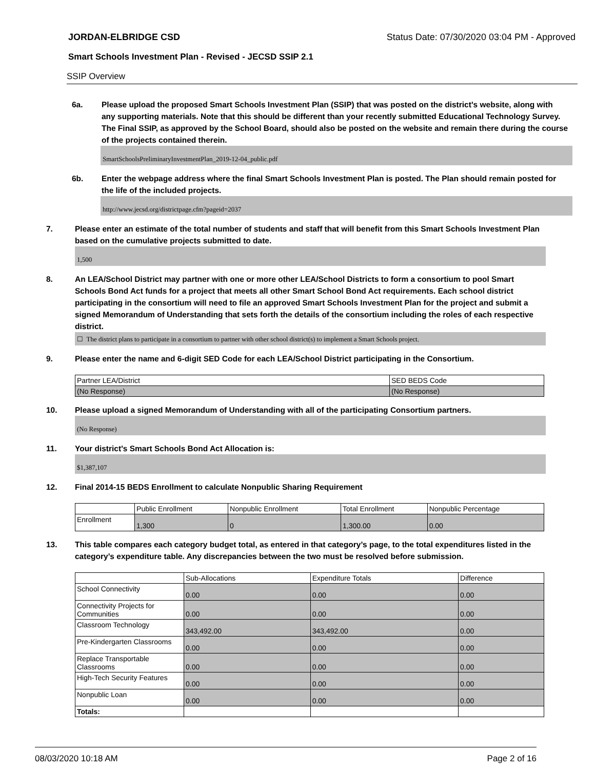JORDAN-ELBRIDGE CSD Status Date: 07/30/2020 03:04 PM - Approved
Smart Schools Investment Plan - Revised - JECSD SSIP 2.1
SSIP Overview
6a. Please upload the proposed Smart Schools Investment Plan (SSIP) that was posted on the district's website, along with any supporting materials. Note that this should be different than your recently submitted Educational Technology Survey. The Final SSIP, as approved by the School Board, should also be posted on the website and remain there during the course of the projects contained therein.
SmartSchoolsPreliminaryInvestmentPlan_2019-12-04_public.pdf
6b. Enter the webpage address where the final Smart Schools Investment Plan is posted. The Plan should remain posted for the life of the included projects.
http://www.jecsd.org/districtpage.cfm?pageid=2037
7. Please enter an estimate of the total number of students and staff that will benefit from this Smart Schools Investment Plan based on the cumulative projects submitted to date.
1,500
8. An LEA/School District may partner with one or more other LEA/School Districts to form a consortium to pool Smart Schools Bond Act funds for a project that meets all other Smart School Bond Act requirements. Each school district participating in the consortium will need to file an approved Smart Schools Investment Plan for the project and submit a signed Memorandum of Understanding that sets forth the details of the consortium including the roles of each respective district.
☐ The district plans to participate in a consortium to partner with other school district(s) to implement a Smart Schools project.
9. Please enter the name and 6-digit SED Code for each LEA/School District participating in the Consortium.
| Partner LEA/District | SED BEDS Code |
| --- | --- |
| (No Response) | (No Response) |
10. Please upload a signed Memorandum of Understanding with all of the participating Consortium partners.
(No Response)
11. Your district's Smart Schools Bond Act Allocation is:
$1,387,107
12. Final 2014-15 BEDS Enrollment to calculate Nonpublic Sharing Requirement
| | Public Enrollment | Nonpublic Enrollment | Total Enrollment | Nonpublic Percentage |
| --- | --- | --- | --- | --- |
| Enrollment | 1,300 | 0 | 1,300.00 | 0.00 |
13. This table compares each category budget total, as entered in that category’s page, to the total expenditures listed in the category’s expenditure table. Any discrepancies between the two must be resolved before submission.
| | Sub-Allocations | Expenditure Totals | Difference |
| --- | --- | --- | --- |
| School Connectivity | 0.00 | 0.00 | 0.00 |
| Connectivity Projects for Communities | 0.00 | 0.00 | 0.00 |
| Classroom Technology | 343,492.00 | 343,492.00 | 0.00 |
| Pre-Kindergarten Classrooms | 0.00 | 0.00 | 0.00 |
| Replace Transportable Classrooms | 0.00 | 0.00 | 0.00 |
| High-Tech Security Features | 0.00 | 0.00 | 0.00 |
| Nonpublic Loan | 0.00 | 0.00 | 0.00 |
| Totals: | | | |
08/03/2020 10:18 AM Page 2 of 16